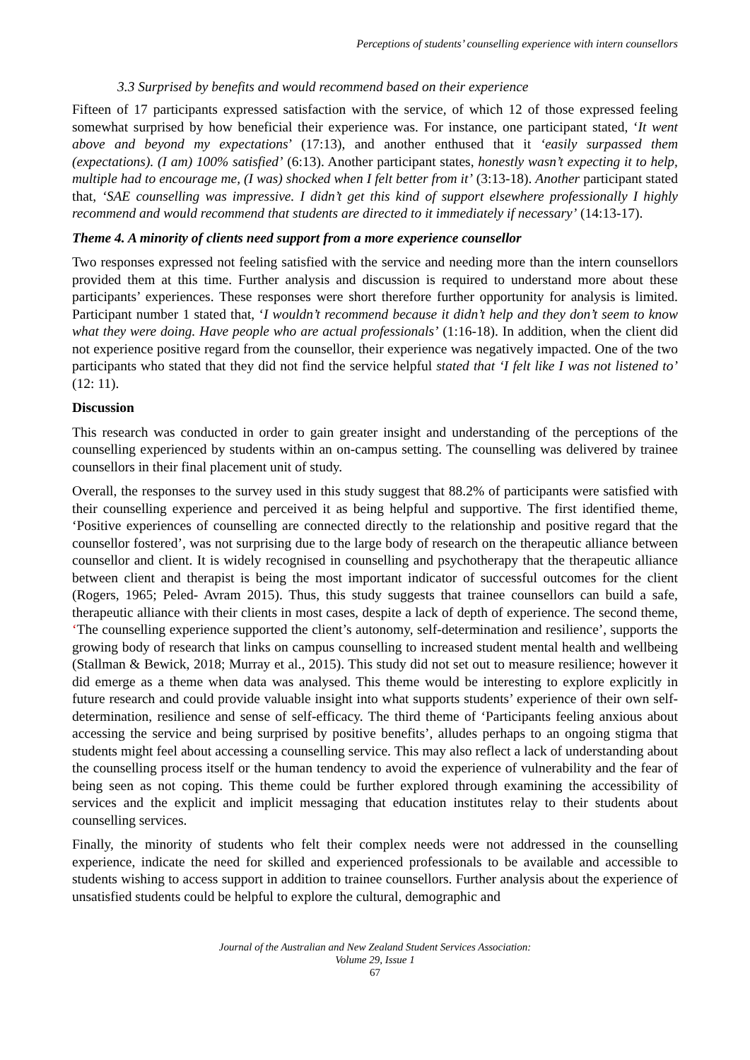Perceptions of students’ counselling experience with intern counsellors
3.3 Surprised by benefits and would recommend based on their experience
Fifteen of 17 participants expressed satisfaction with the service, of which 12 of those expressed feeling somewhat surprised by how beneficial their experience was. For instance, one participant stated, ‘It went above and beyond my expectations’ (17:13), and another enthused that it ‘easily surpassed them (expectations). (I am) 100% satisfied’ (6:13). Another participant states, honestly wasn’t expecting it to help, multiple had to encourage me, (I was) shocked when I felt better from it’ (3:13-18). Another participant stated that, ‘SAE counselling was impressive. I didn’t get this kind of support elsewhere professionally I highly recommend and would recommend that students are directed to it immediately if necessary’ (14:13-17).
Theme 4. A minority of clients need support from a more experience counsellor
Two responses expressed not feeling satisfied with the service and needing more than the intern counsellors provided them at this time. Further analysis and discussion is required to understand more about these participants’ experiences. These responses were short therefore further opportunity for analysis is limited. Participant number 1 stated that, ‘I wouldn’t recommend because it didn’t help and they don’t seem to know what they were doing. Have people who are actual professionals’ (1:16-18). In addition, when the client did not experience positive regard from the counsellor, their experience was negatively impacted. One of the two participants who stated that they did not find the service helpful stated that ‘I felt like I was not listened to’ (12: 11).
Discussion
This research was conducted in order to gain greater insight and understanding of the perceptions of the counselling experienced by students within an on-campus setting. The counselling was delivered by trainee counsellors in their final placement unit of study.
Overall, the responses to the survey used in this study suggest that 88.2% of participants were satisfied with their counselling experience and perceived it as being helpful and supportive. The first identified theme, ‘Positive experiences of counselling are connected directly to the relationship and positive regard that the counsellor fostered’, was not surprising due to the large body of research on the therapeutic alliance between counsellor and client. It is widely recognised in counselling and psychotherapy that the therapeutic alliance between client and therapist is being the most important indicator of successful outcomes for the client (Rogers, 1965; Peled- Avram 2015). Thus, this study suggests that trainee counsellors can build a safe, therapeutic alliance with their clients in most cases, despite a lack of depth of experience. The second theme, ‘The counselling experience supported the client’s autonomy, self-determination and resilience’, supports the growing body of research that links on campus counselling to increased student mental health and wellbeing (Stallman & Bewick, 2018; Murray et al., 2015). This study did not set out to measure resilience; however it did emerge as a theme when data was analysed. This theme would be interesting to explore explicitly in future research and could provide valuable insight into what supports students’ experience of their own self-determination, resilience and sense of self-efficacy. The third theme of ‘Participants feeling anxious about accessing the service and being surprised by positive benefits’, alludes perhaps to an ongoing stigma that students might feel about accessing a counselling service. This may also reflect a lack of understanding about the counselling process itself or the human tendency to avoid the experience of vulnerability and the fear of being seen as not coping. This theme could be further explored through examining the accessibility of services and the explicit and implicit messaging that education institutes relay to their students about counselling services.
Finally, the minority of students who felt their complex needs were not addressed in the counselling experience, indicate the need for skilled and experienced professionals to be available and accessible to students wishing to access support in addition to trainee counsellors. Further analysis about the experience of unsatisfied students could be helpful to explore the cultural, demographic and
Journal of the Australian and New Zealand Student Services Association:
Volume 29, Issue 1
67